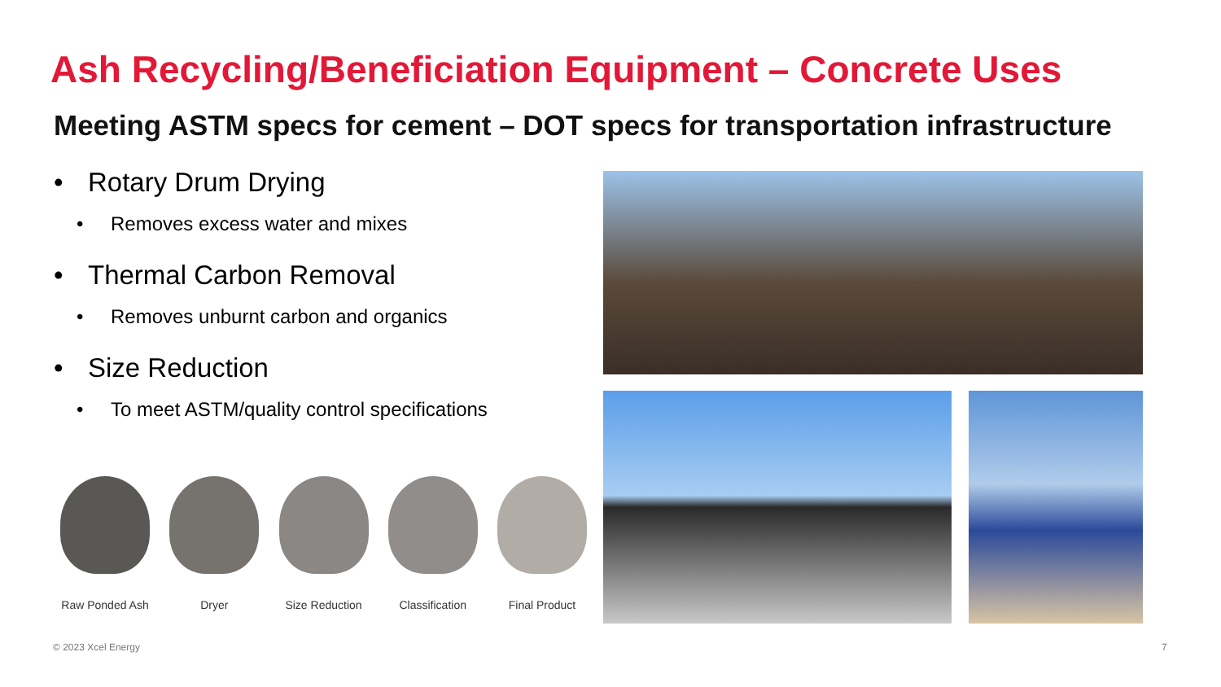Ash Recycling/Beneficiation Equipment – Concrete Uses
Meeting ASTM specs for cement – DOT specs for transportation infrastructure
• Rotary Drum Drying
• Removes excess water and mixes
• Thermal Carbon Removal
• Removes unburnt carbon and organics
• Size Reduction
• To meet ASTM/quality control specifications
Raw Ponded Ash Dryer Size Reduction Classification Final Product
© 2023 Xcel Energy 7